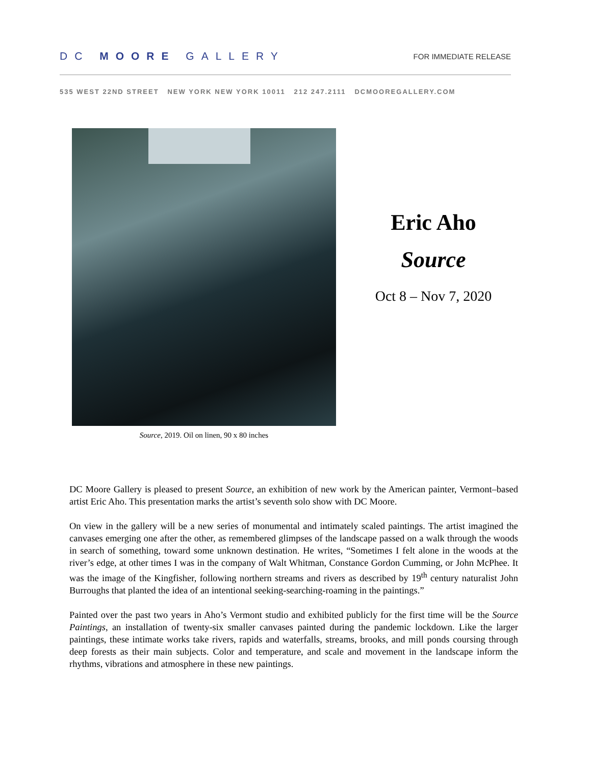DC MOORE GALLERY
FOR IMMEDIATE RELEASE
535 WEST 22ND STREET NEW YORK NEW YORK 10011 212 247.2111 DCMOOREGALLERY.COM
Source, 2019. Oil on linen, 90 x 80 inches
Eric Aho
Source
Oct 8 – Nov 7, 2020
DC Moore Gallery is pleased to present Source, an exhibition of new work by the American painter, Vermont–based artist Eric Aho. This presentation marks the artist’s seventh solo show with DC Moore.
On view in the gallery will be a new series of monumental and intimately scaled paintings. The artist imagined the canvases emerging one after the other, as remembered glimpses of the landscape passed on a walk through the woods in search of something, toward some unknown destination. He writes, “Sometimes I felt alone in the woods at the river’s edge, at other times I was in the company of Walt Whitman, Constance Gordon Cumming, or John McPhee. It was the image of the Kingfisher, following northern streams and rivers as described by 19<sup>th</sup> century naturalist John Burroughs that planted the idea of an intentional seeking-searching-roaming in the paintings.”
Painted over the past two years in Aho’s Vermont studio and exhibited publicly for the first time will be the Source Paintings, an installation of twenty-six smaller canvases painted during the pandemic lockdown. Like the larger paintings, these intimate works take rivers, rapids and waterfalls, streams, brooks, and mill ponds coursing through deep forests as their main subjects. Color and temperature, and scale and movement in the landscape inform the rhythms, vibrations and atmosphere in these new paintings.